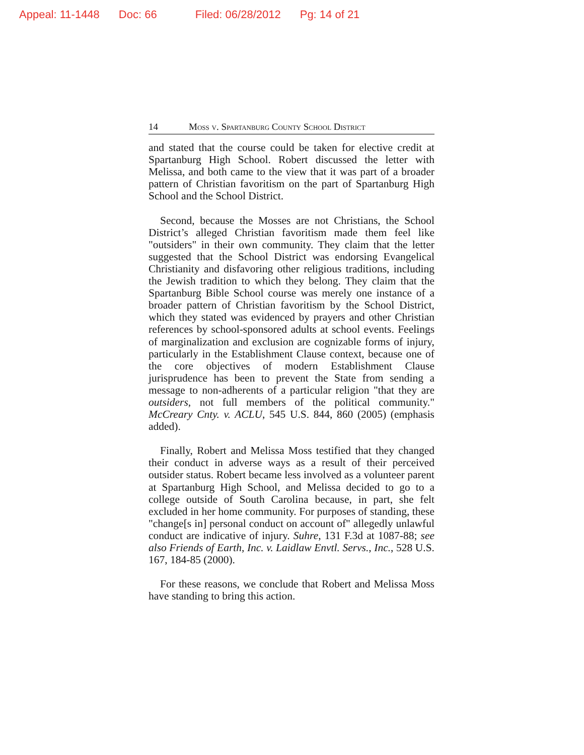Appeal: 11-1448 Doc: 66 Filed: 06/28/2012 Pg: 14 of 21
14 Moss v. Spartanburg County School District
and stated that the course could be taken for elective credit at Spartanburg High School. Robert discussed the letter with Melissa, and both came to the view that it was part of a broader pattern of Christian favoritism on the part of Spartanburg High School and the School District.
Second, because the Mosses are not Christians, the School District’s alleged Christian favoritism made them feel like "outsiders" in their own community. They claim that the letter suggested that the School District was endorsing Evangelical Christianity and disfavoring other religious traditions, including the Jewish tradition to which they belong. They claim that the Spartanburg Bible School course was merely one instance of a broader pattern of Christian favoritism by the School District, which they stated was evidenced by prayers and other Christian references by school-sponsored adults at school events. Feelings of marginalization and exclusion are cognizable forms of injury, particularly in the Establishment Clause context, because one of the core objectives of modern Establishment Clause jurisprudence has been to prevent the State from sending a message to non-adherents of a particular religion "that they are outsiders, not full members of the political community." McCreary Cnty. v. ACLU, 545 U.S. 844, 860 (2005) (emphasis added).
Finally, Robert and Melissa Moss testified that they changed their conduct in adverse ways as a result of their perceived outsider status. Robert became less involved as a volunteer parent at Spartanburg High School, and Melissa decided to go to a college outside of South Carolina because, in part, she felt excluded in her home community. For purposes of standing, these "change[s in] personal conduct on account of" allegedly unlawful conduct are indicative of injury. Suhre, 131 F.3d at 1087-88; see also Friends of Earth, Inc. v. Laidlaw Envtl. Servs., Inc., 528 U.S. 167, 184-85 (2000).
For these reasons, we conclude that Robert and Melissa Moss have standing to bring this action.